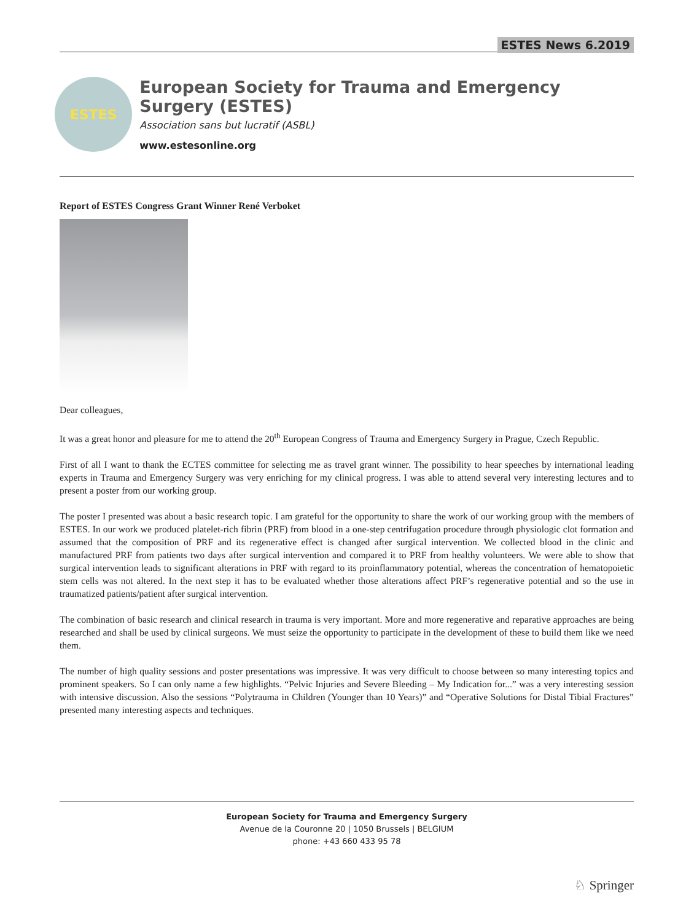ESTES News 6.2019
ESTES
European Society for Trauma and Emergency Surgery (ESTES)
Association sans but lucratif (ASBL)
www.estesonline.org
Report of ESTES Congress Grant Winner René Verboket
Dear colleagues,
It was a great honor and pleasure for me to attend the 20<sup>th</sup> European Congress of Trauma and Emergency Surgery in Prague, Czech Republic.
First of all I want to thank the ECTES committee for selecting me as travel grant winner. The possibility to hear speeches by international leading experts in Trauma and Emergency Surgery was very enriching for my clinical progress. I was able to attend several very interesting lectures and to present a poster from our working group.
The poster I presented was about a basic research topic. I am grateful for the opportunity to share the work of our working group with the members of ESTES. In our work we produced platelet-rich fibrin (PRF) from blood in a one-step centrifugation procedure through physiologic clot formation and assumed that the composition of PRF and its regenerative effect is changed after surgical intervention. We collected blood in the clinic and manufactured PRF from patients two days after surgical intervention and compared it to PRF from healthy volunteers. We were able to show that surgical intervention leads to significant alterations in PRF with regard to its proinflammatory potential, whereas the concentration of hematopoietic stem cells was not altered. In the next step it has to be evaluated whether those alterations affect PRF’s regenerative potential and so the use in traumatized patients/patient after surgical intervention.
The combination of basic research and clinical research in trauma is very important. More and more regenerative and reparative approaches are being researched and shall be used by clinical surgeons. We must seize the opportunity to participate in the development of these to build them like we need them.
The number of high quality sessions and poster presentations was impressive. It was very difficult to choose between so many interesting topics and prominent speakers. So I can only name a few highlights. “Pelvic Injuries and Severe Bleeding – My Indication for...” was a very interesting session with intensive discussion. Also the sessions “Polytrauma in Children (Younger than 10 Years)” and “Operative Solutions for Distal Tibial Fractures” presented many interesting aspects and techniques.
European Society for Trauma and Emergency Surgery
Avenue de la Couronne 20 | 1050 Brussels | BELGIUM
phone: +43 660 433 95 78
♘ Springer